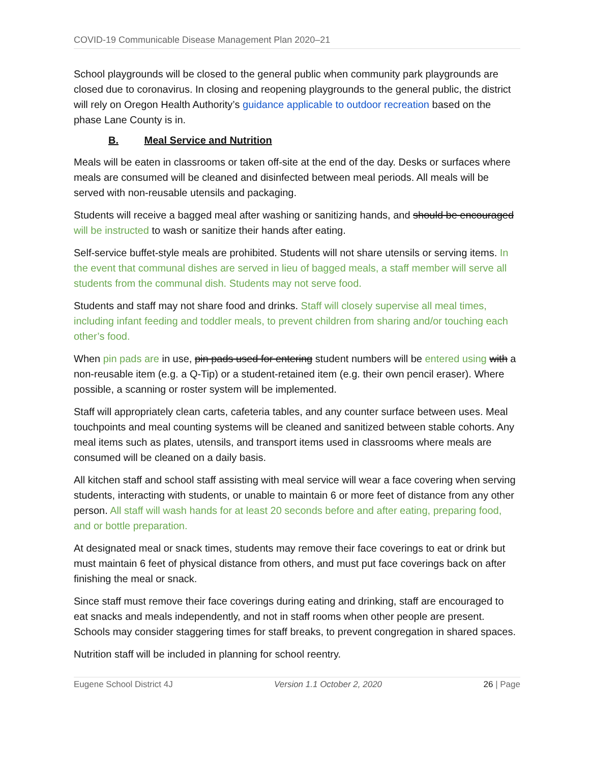COVID-19 Communicable Disease Management Plan 2020–21
School playgrounds will be closed to the general public when community park playgrounds are closed due to coronavirus. In closing and reopening playgrounds to the general public, the district will rely on Oregon Health Authority’s guidance applicable to outdoor recreation based on the phase Lane County is in.
B. Meal Service and Nutrition
Meals will be eaten in classrooms or taken off-site at the end of the day. Desks or surfaces where meals are consumed will be cleaned and disinfected between meal periods. All meals will be served with non-reusable utensils and packaging.
Students will receive a bagged meal after washing or sanitizing hands, and should be encouraged will be instructed to wash or sanitize their hands after eating.
Self-service buffet-style meals are prohibited. Students will not share utensils or serving items. In the event that communal dishes are served in lieu of bagged meals, a staff member will serve all students from the communal dish. Students may not serve food.
Students and staff may not share food and drinks. Staff will closely supervise all meal times, including infant feeding and toddler meals, to prevent children from sharing and/or touching each other’s food.
When pin pads are in use, pin pads used for entering student numbers will be entered using with a non-reusable item (e.g. a Q-Tip) or a student-retained item (e.g. their own pencil eraser). Where possible, a scanning or roster system will be implemented.
Staff will appropriately clean carts, cafeteria tables, and any counter surface between uses. Meal touchpoints and meal counting systems will be cleaned and sanitized between stable cohorts. Any meal items such as plates, utensils, and transport items used in classrooms where meals are consumed will be cleaned on a daily basis.
All kitchen staff and school staff assisting with meal service will wear a face covering when serving students, interacting with students, or unable to maintain 6 or more feet of distance from any other person. All staff will wash hands for at least 20 seconds before and after eating, preparing food, and or bottle preparation.
At designated meal or snack times, students may remove their face coverings to eat or drink but must maintain 6 feet of physical distance from others, and must put face coverings back on after finishing the meal or snack.
Since staff must remove their face coverings during eating and drinking, staff are encouraged to eat snacks and meals independently, and not in staff rooms when other people are present. Schools may consider staggering times for staff breaks, to prevent congregation in shared spaces.
Nutrition staff will be included in planning for school reentry.
Eugene School District 4J Version 1.1 October 2, 2020 26 | Page